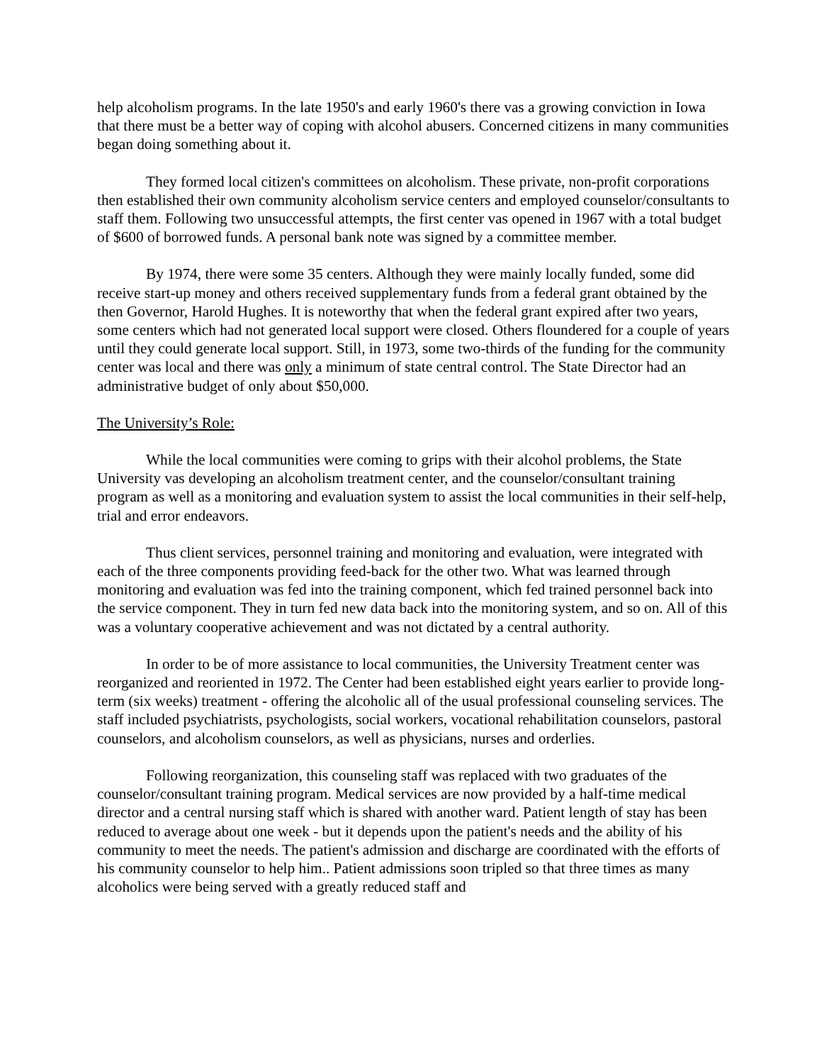help alcoholism programs. In the late 1950's and early 1960's there vas a growing conviction in Iowa that there must be a better way of coping with alcohol abusers. Concerned citizens in many communities began doing something about it.
They formed local citizen's committees on alcoholism. These private, non-profit corporations then established their own community alcoholism service centers and employed counselor/consultants to staff them. Following two unsuccessful attempts, the first center vas opened in 1967 with a total budget of $600 of borrowed funds. A personal bank note was signed by a committee member.
By 1974, there were some 35 centers. Although they were mainly locally funded, some did receive start-up money and others received supplementary funds from a federal grant obtained by the then Governor, Harold Hughes. It is noteworthy that when the federal grant expired after two years, some centers which had not generated local support were closed. Others floundered for a couple of years until they could generate local support. Still, in 1973, some two-thirds of the funding for the community center was local and there was only a minimum of state central control. The State Director had an administrative budget of only about $50,000.
The University’s Role:
While the local communities were coming to grips with their alcohol problems, the State University vas developing an alcoholism treatment center, and the counselor/consultant training program as well as a monitoring and evaluation system to assist the local communities in their self-help, trial and error endeavors.
Thus client services, personnel training and monitoring and evaluation, were integrated with each of the three components providing feed-back for the other two. What was learned through monitoring and evaluation was fed into the training component, which fed trained personnel back into the service component. They in turn fed new data back into the monitoring system, and so on. All of this was a voluntary cooperative achievement and was not dictated by a central authority.
In order to be of more assistance to local communities, the University Treatment center was reorganized and reoriented in 1972. The Center had been established eight years earlier to provide long-term (six weeks) treatment - offering the alcoholic all of the usual professional counseling services. The staff included psychiatrists, psychologists, social workers, vocational rehabilitation counselors, pastoral counselors, and alcoholism counselors, as well as physicians, nurses and orderlies.
Following reorganization, this counseling staff was replaced with two graduates of the counselor/consultant training program. Medical services are now provided by a half-time medical director and a central nursing staff which is shared with another ward. Patient length of stay has been reduced to average about one week - but it depends upon the patient's needs and the ability of his community to meet the needs. The patient's admission and discharge are coordinated with the efforts of his community counselor to help him.. Patient admissions soon tripled so that three times as many alcoholics were being served with a greatly reduced staff and